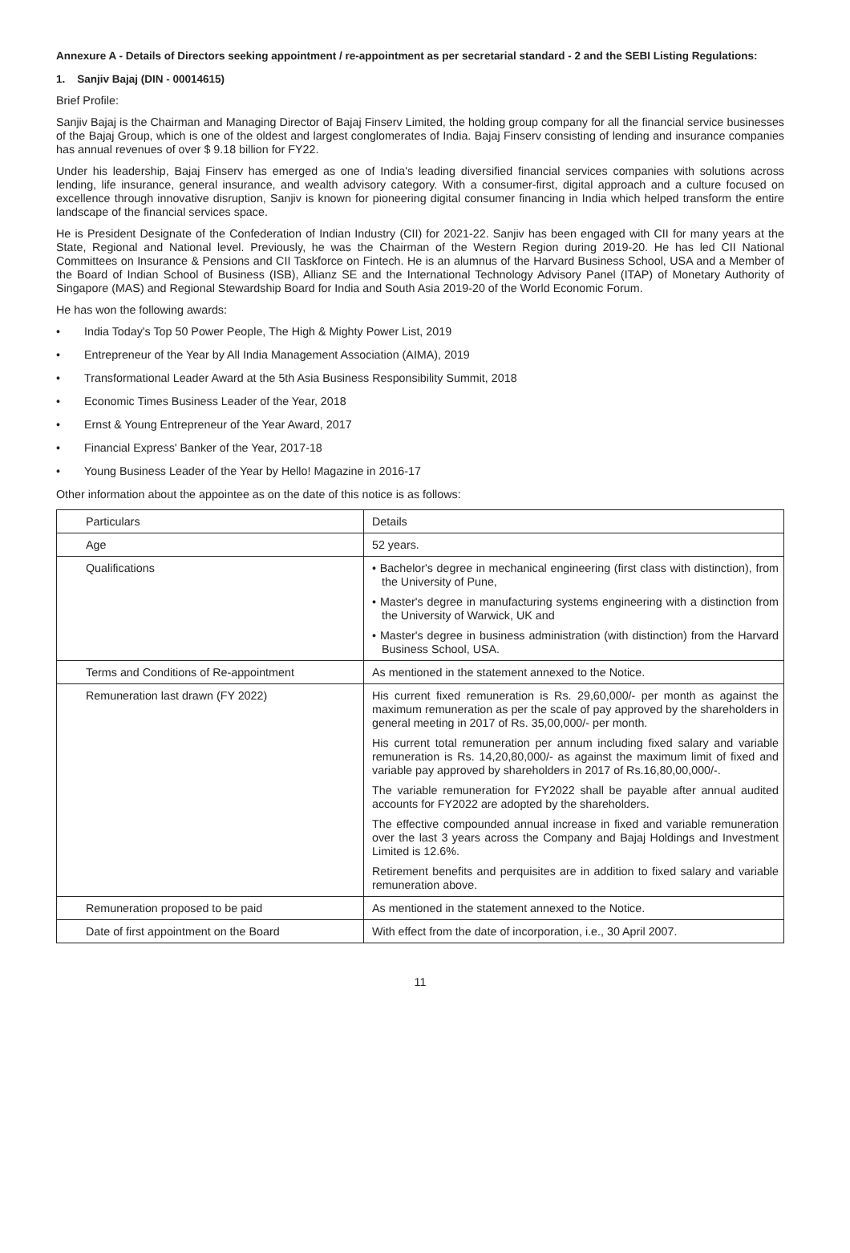Annexure A - Details of Directors seeking appointment / re-appointment as per secretarial standard - 2 and the SEBI Listing Regulations:
1. Sanjiv Bajaj (DIN - 00014615)
Brief Profile:
Sanjiv Bajaj is the Chairman and Managing Director of Bajaj Finserv Limited, the holding group company for all the financial service businesses of the Bajaj Group, which is one of the oldest and largest conglomerates of India. Bajaj Finserv consisting of lending and insurance companies has annual revenues of over $ 9.18 billion for FY22.
Under his leadership, Bajaj Finserv has emerged as one of India's leading diversified financial services companies with solutions across lending, life insurance, general insurance, and wealth advisory category. With a consumer-first, digital approach and a culture focused on excellence through innovative disruption, Sanjiv is known for pioneering digital consumer financing in India which helped transform the entire landscape of the financial services space.
He is President Designate of the Confederation of Indian Industry (CII) for 2021-22. Sanjiv has been engaged with CII for many years at the State, Regional and National level. Previously, he was the Chairman of the Western Region during 2019-20. He has led CII National Committees on Insurance & Pensions and CII Taskforce on Fintech. He is an alumnus of the Harvard Business School, USA and a Member of the Board of Indian School of Business (ISB), Allianz SE and the International Technology Advisory Panel (ITAP) of Monetary Authority of Singapore (MAS) and Regional Stewardship Board for India and South Asia 2019-20 of the World Economic Forum.
He has won the following awards:
• India Today's Top 50 Power People, The High & Mighty Power List, 2019
• Entrepreneur of the Year by All India Management Association (AIMA), 2019
• Transformational Leader Award at the 5th Asia Business Responsibility Summit, 2018
• Economic Times Business Leader of the Year, 2018
• Ernst & Young Entrepreneur of the Year Award, 2017
• Financial Express' Banker of the Year, 2017-18
• Young Business Leader of the Year by Hello! Magazine in 2016-17
Other information about the appointee as on the date of this notice is as follows:
| Particulars | Details |
| --- | --- |
| Age | 52 years. |
| Qualifications | • Bachelor's degree in mechanical engineering (first class with distinction), from the University of Pune, • Master's degree in manufacturing systems engineering with a distinction from the University of Warwick, UK and • Master's degree in business administration (with distinction) from the Harvard Business School, USA. |
| Terms and Conditions of Re-appointment | As mentioned in the statement annexed to the Notice. |
| Remuneration last drawn (FY 2022) | His current fixed remuneration is Rs. 29,60,000/- per month as against the maximum remuneration as per the scale of pay approved by the shareholders in general meeting in 2017 of Rs. 35,00,000/- per month. His current total remuneration per annum including fixed salary and variable remuneration is Rs. 14,20,80,000/- as against the maximum limit of fixed and variable pay approved by shareholders in 2017 of Rs.16,80,00,000/-. The variable remuneration for FY2022 shall be payable after annual audited accounts for FY2022 are adopted by the shareholders. The effective compounded annual increase in fixed and variable remuneration over the last 3 years across the Company and Bajaj Holdings and Investment Limited is 12.6%. Retirement benefits and perquisites are in addition to fixed salary and variable remuneration above. |
| Remuneration proposed to be paid | As mentioned in the statement annexed to the Notice. |
| Date of first appointment on the Board | With effect from the date of incorporation, i.e., 30 April 2007. |
11